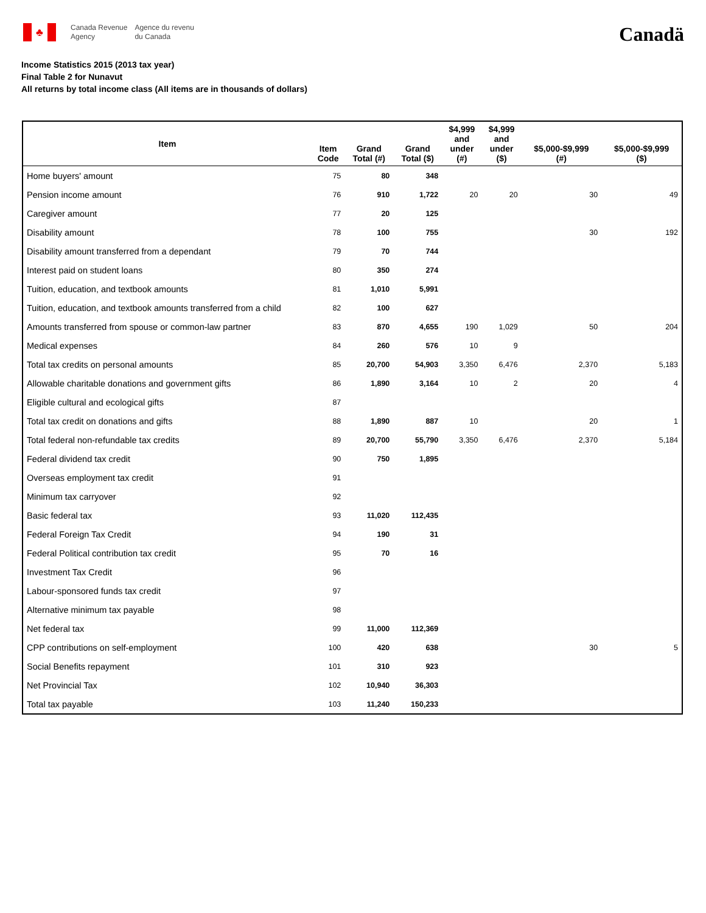♣
Canada Revenue
Agency Agence du revenu
du Canada
Canadä
Income Statistics 2015 (2013 tax year)
Final Table 2 for Nunavut
All returns by total income class (All items are in thousands of dollars)
| Item | Item Code | Grand Total (#) | Grand Total ($) | $4,999 and under (#) | $4,999 and under ($) | $5,000-$9,999 (#) | $5,000-$9,999 ($) |
| --- | --- | --- | --- | --- | --- | --- | --- |
| Home buyers' amount | 75 | 80 | 348 | | | | |
| Pension income amount | 76 | 910 | 1,722 | 20 | 20 | 30 | 49 |
| Caregiver amount | 77 | 20 | 125 | | | | |
| Disability amount | 78 | 100 | 755 | | | 30 | 192 |
| Disability amount transferred from a dependant | 79 | 70 | 744 | | | | |
| Interest paid on student loans | 80 | 350 | 274 | | | | |
| Tuition, education, and textbook amounts | 81 | 1,010 | 5,991 | | | | |
| Tuition, education, and textbook amounts transferred from a child | 82 | 100 | 627 | | | | |
| Amounts transferred from spouse or common-law partner | 83 | 870 | 4,655 | 190 | 1,029 | 50 | 204 |
| Medical expenses | 84 | 260 | 576 | 10 | 9 | | |
| Total tax credits on personal amounts | 85 | 20,700 | 54,903 | 3,350 | 6,476 | 2,370 | 5,183 |
| Allowable charitable donations and government gifts | 86 | 1,890 | 3,164 | 10 | 2 | 20 | 4 |
| Eligible cultural and ecological gifts | 87 | | | | | | |
| Total tax credit on donations and gifts | 88 | 1,890 | 887 | 10 | | 20 | 1 |
| Total federal non-refundable tax credits | 89 | 20,700 | 55,790 | 3,350 | 6,476 | 2,370 | 5,184 |
| Federal dividend tax credit | 90 | 750 | 1,895 | | | | |
| Overseas employment tax credit | 91 | | | | | | |
| Minimum tax carryover | 92 | | | | | | |
| Basic federal tax | 93 | 11,020 | 112,435 | | | | |
| Federal Foreign Tax Credit | 94 | 190 | 31 | | | | |
| Federal Political contribution tax credit | 95 | 70 | 16 | | | | |
| Investment Tax Credit | 96 | | | | | | |
| Labour-sponsored funds tax credit | 97 | | | | | | |
| Alternative minimum tax payable | 98 | | | | | | |
| Net federal tax | 99 | 11,000 | 112,369 | | | | |
| CPP contributions on self-employment | 100 | 420 | 638 | | | 30 | 5 |
| Social Benefits repayment | 101 | 310 | 923 | | | | |
| Net Provincial Tax | 102 | 10,940 | 36,303 | | | | |
| Total tax payable | 103 | 11,240 | 150,233 | | | | |